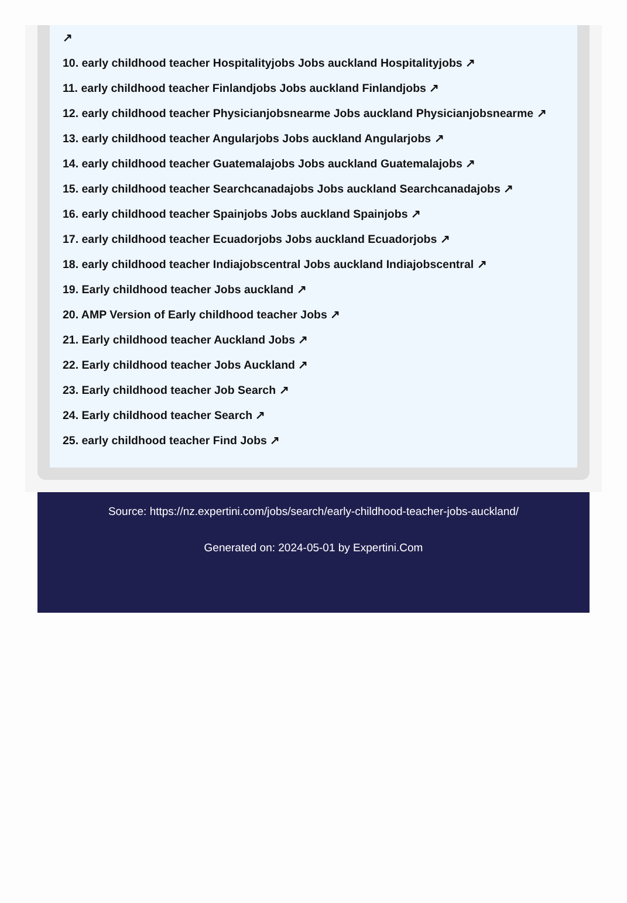↗
10. early childhood teacher Hospitalityjobs Jobs auckland Hospitalityjobs ↗
11. early childhood teacher Finlandjobs Jobs auckland Finlandjobs ↗
12. early childhood teacher Physicianjobsnearme Jobs auckland Physicianjobsnearme ↗
13. early childhood teacher Angularjobs Jobs auckland Angularjobs ↗
14. early childhood teacher Guatemalajobs Jobs auckland Guatemalajobs ↗
15. early childhood teacher Searchcanadajobs Jobs auckland Searchcanadajobs ↗
16. early childhood teacher Spainjobs Jobs auckland Spainjobs ↗
17. early childhood teacher Ecuadorjobs Jobs auckland Ecuadorjobs ↗
18. early childhood teacher Indiajobscentral Jobs auckland Indiajobscentral ↗
19. Early childhood teacher Jobs auckland ↗
20. AMP Version of Early childhood teacher Jobs ↗
21. Early childhood teacher Auckland Jobs ↗
22. Early childhood teacher Jobs Auckland ↗
23. Early childhood teacher Job Search ↗
24. Early childhood teacher Search ↗
25. early childhood teacher Find Jobs ↗
Source: https://nz.expertini.com/jobs/search/early-childhood-teacher-jobs-auckland/
Generated on: 2024-05-01 by Expertini.Com